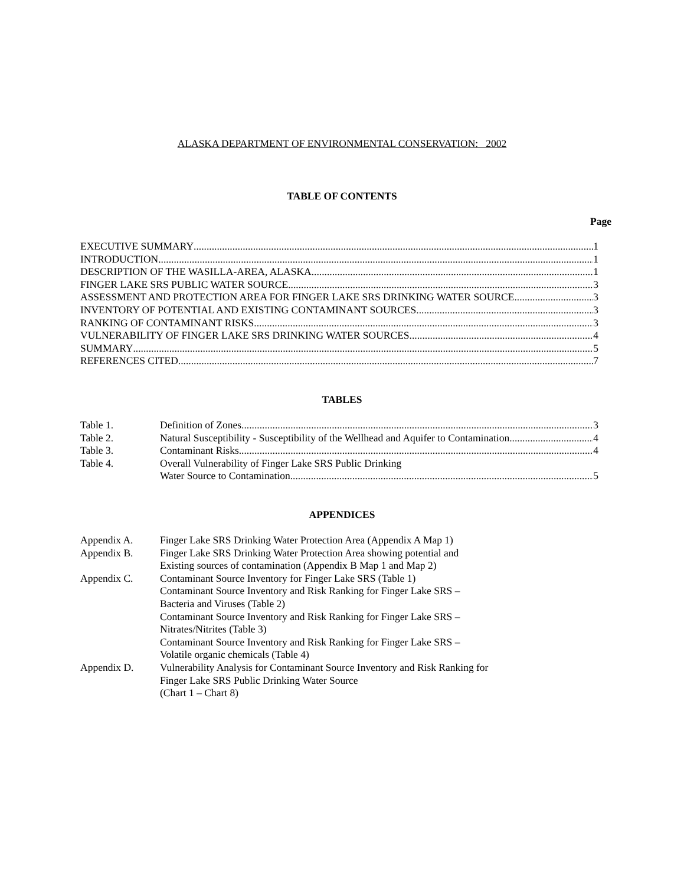ALASKA DEPARTMENT OF ENVIRONMENTAL CONSERVATION: 2002
TABLE OF CONTENTS
Page
EXECUTIVE SUMMARY 1
INTRODUCTION 1
DESCRIPTION OF THE WASILLA-AREA, ALASKA 1
FINGER LAKE SRS PUBLIC WATER SOURCE 3
ASSESSMENT AND PROTECTION AREA FOR FINGER LAKE SRS DRINKING WATER SOURCE 3
INVENTORY OF POTENTIAL AND EXISTING CONTAMINANT SOURCES 3
RANKING OF CONTAMINANT RISKS 3
VULNERABILITY OF FINGER LAKE SRS DRINKING WATER SOURCES 4
SUMMARY 5
REFERENCES CITED 7
TABLES
Table 1. Definition of Zones 3
Table 2. Natural Susceptibility - Susceptibility of the Wellhead and Aquifer to Contamination 4
Table 3. Contaminant Risks 4
Table 4. Overall Vulnerability of Finger Lake SRS Public Drinking
Water Source to Contamination 5
APPENDICES
Appendix A. Finger Lake SRS Drinking Water Protection Area (Appendix A Map 1)
Appendix B. Finger Lake SRS Drinking Water Protection Area showing potential and
Existing sources of contamination (Appendix B Map 1 and Map 2)
Appendix C. Contaminant Source Inventory for Finger Lake SRS (Table 1)
Contaminant Source Inventory and Risk Ranking for Finger Lake SRS –
Bacteria and Viruses (Table 2)
Contaminant Source Inventory and Risk Ranking for Finger Lake SRS –
Nitrates/Nitrites (Table 3)
Contaminant Source Inventory and Risk Ranking for Finger Lake SRS –
Volatile organic chemicals (Table 4)
Appendix D. Vulnerability Analysis for Contaminant Source Inventory and Risk Ranking for
Finger Lake SRS Public Drinking Water Source
(Chart 1 – Chart 8)